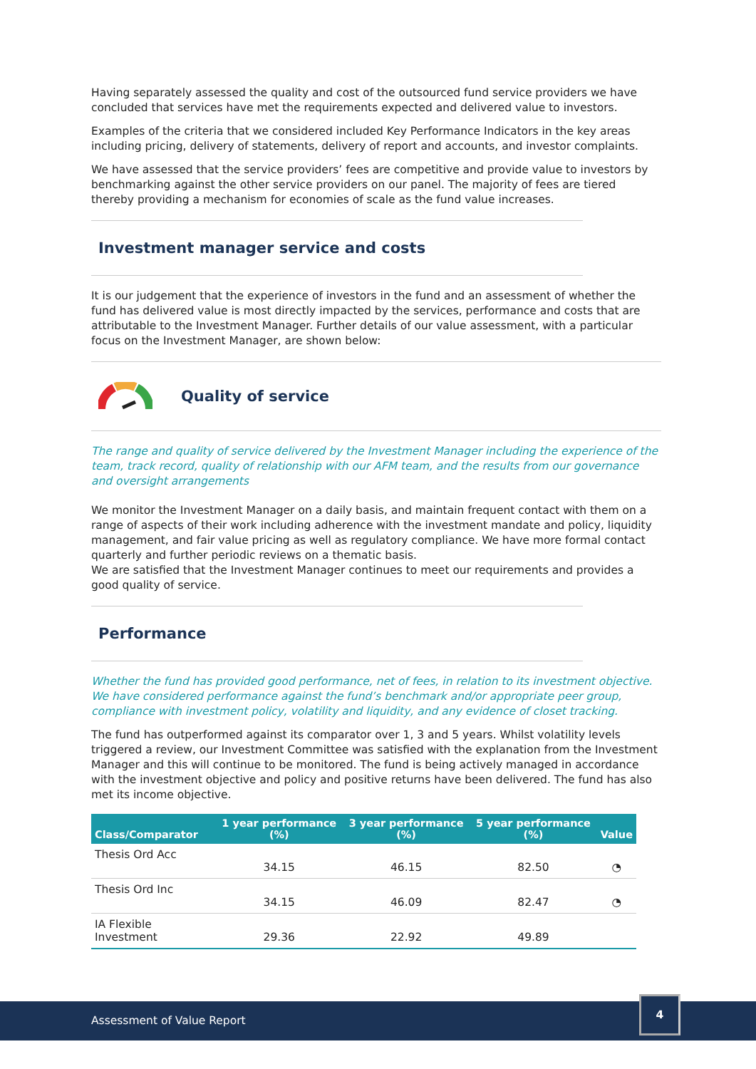Having separately assessed the quality and cost of the outsourced fund service providers we have concluded that services have met the requirements expected and delivered value to investors.
Examples of the criteria that we considered included Key Performance Indicators in the key areas including pricing, delivery of statements, delivery of report and accounts, and investor complaints.
We have assessed that the service providers’ fees are competitive and provide value to investors by benchmarking against the other service providers on our panel. The majority of fees are tiered thereby providing a mechanism for economies of scale as the fund value increases.
Investment manager service and costs
It is our judgement that the experience of investors in the fund and an assessment of whether the fund has delivered value is most directly impacted by the services, performance and costs that are attributable to the Investment Manager. Further details of our value assessment, with a particular focus on the Investment Manager, are shown below:
Quality of service
The range and quality of service delivered by the Investment Manager including the experience of the team, track record, quality of relationship with our AFM team, and the results from our governance and oversight arrangements
We monitor the Investment Manager on a daily basis, and maintain frequent contact with them on a range of aspects of their work including adherence with the investment mandate and policy, liquidity management, and fair value pricing as well as regulatory compliance. We have more formal contact quarterly and further periodic reviews on a thematic basis.
We are satisfied that the Investment Manager continues to meet our requirements and provides a good quality of service.
Performance
Whether the fund has provided good performance, net of fees, in relation to its investment objective. We have considered performance against the fund’s benchmark and/or appropriate peer group, compliance with investment policy, volatility and liquidity, and any evidence of closet tracking.
The fund has outperformed against its comparator over 1, 3 and 5 years. Whilst volatility levels triggered a review, our Investment Committee was satisfied with the explanation from the Investment Manager and this will continue to be monitored. The fund is being actively managed in accordance with the investment objective and policy and positive returns have been delivered. The fund has also met its income objective.
| Class/Comparator | 1 year performance (%) | 3 year performance (%) | 5 year performance (%) | Value |
| --- | --- | --- | --- | --- |
| Thesis Ord Acc | 34.15 | 46.15 | 82.50 | ◔ |
| Thesis Ord Inc | 34.15 | 46.09 | 82.47 | ◔ |
| IA Flexible Investment | 29.36 | 22.92 | 49.89 | |
Assessment of Value Report
4